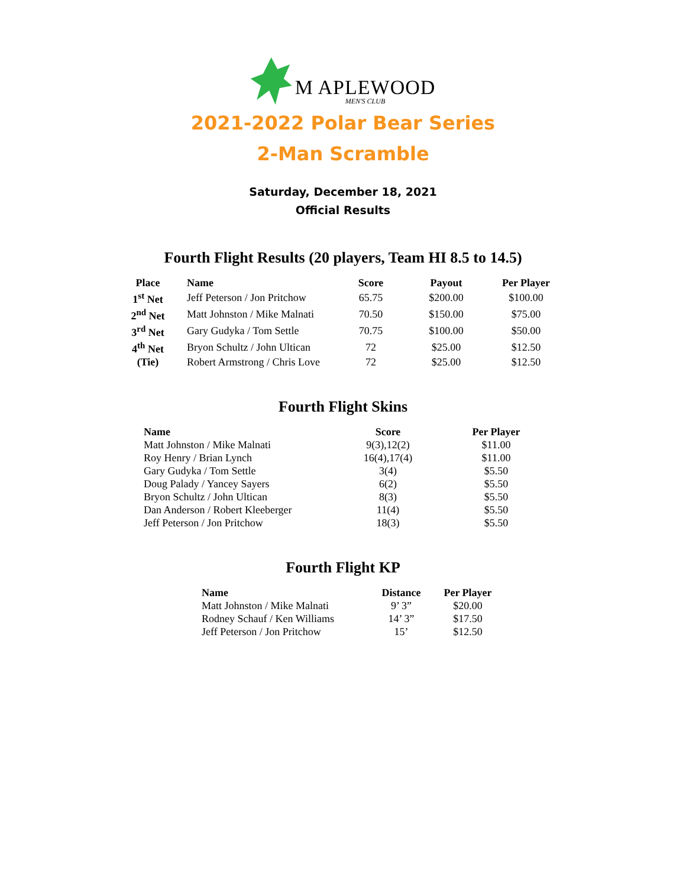M APLEWOOD
MEN'S CLUB
2021-2022 Polar Bear Series
2-Man Scramble
Saturday, December 18, 2021
Official Results
Fourth Flight Results (20 players, Team HI 8.5 to 14.5)
| Place | Name | Score | Payout | Per Player |
| --- | --- | --- | --- | --- |
| 1<sup>st</sup> Net | Jeff Peterson / Jon Pritchow | 65.75 | $200.00 | $100.00 |
| 2<sup>nd</sup> Net | Matt Johnston / Mike Malnati | 70.50 | $150.00 | $75.00 |
| 3<sup>rd</sup> Net | Gary Gudyka / Tom Settle | 70.75 | $100.00 | $50.00 |
| 4<sup>th</sup> Net | Bryon Schultz / John Ultican | 72 | $25.00 | $12.50 |
| (Tie) | Robert Armstrong / Chris Love | 72 | $25.00 | $12.50 |
Fourth Flight Skins
| Name | Score | Per Player |
| --- | --- | --- |
| Matt Johnston / Mike Malnati | 9(3),12(2) | $11.00 |
| Roy Henry / Brian Lynch | 16(4),17(4) | $11.00 |
| Gary Gudyka / Tom Settle | 3(4) | $5.50 |
| Doug Palady / Yancey Sayers | 6(2) | $5.50 |
| Bryon Schultz / John Ultican | 8(3) | $5.50 |
| Dan Anderson / Robert Kleeberger | 11(4) | $5.50 |
| Jeff Peterson / Jon Pritchow | 18(3) | $5.50 |
Fourth Flight KP
| Name | Distance | Per Player |
| --- | --- | --- |
| Matt Johnston / Mike Malnati | 9’ 3” | $20.00 |
| Rodney Schauf / Ken Williams | 14’ 3” | $17.50 |
| Jeff Peterson / Jon Pritchow | 15’ | $12.50 |